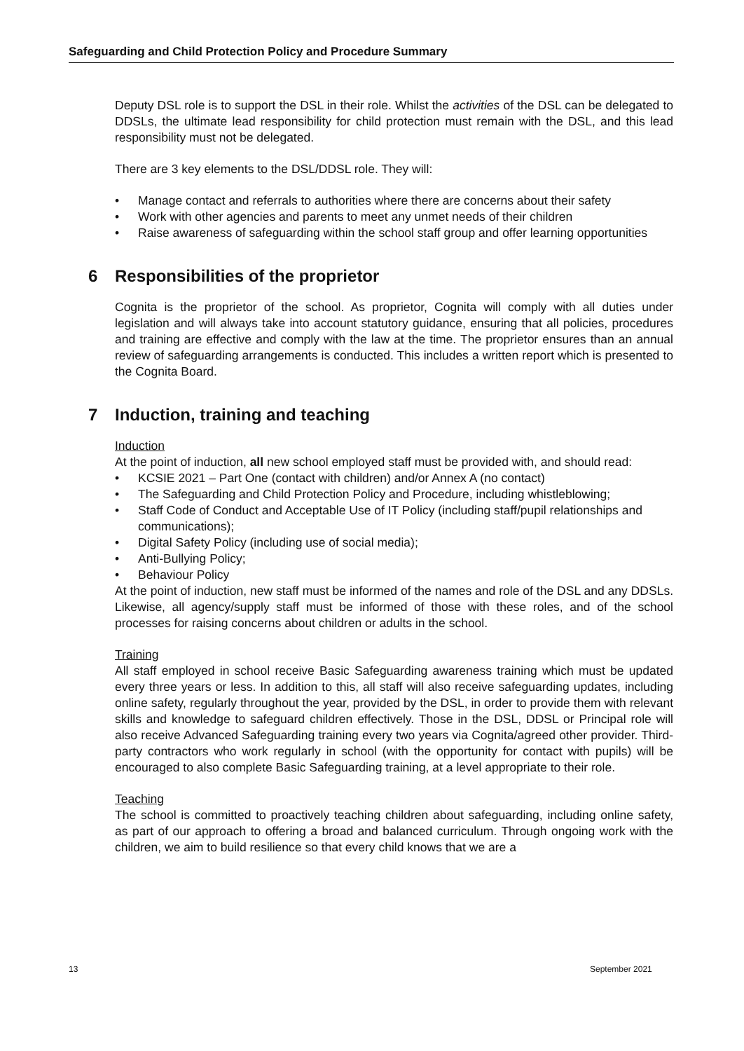Safeguarding and Child Protection Policy and Procedure Summary
Deputy DSL role is to support the DSL in their role. Whilst the activities of the DSL can be delegated to DDSLs, the ultimate lead responsibility for child protection must remain with the DSL, and this lead responsibility must not be delegated.
There are 3 key elements to the DSL/DDSL role. They will:
• Manage contact and referrals to authorities where there are concerns about their safety
• Work with other agencies and parents to meet any unmet needs of their children
• Raise awareness of safeguarding within the school staff group and offer learning opportunities
6 Responsibilities of the proprietor
Cognita is the proprietor of the school. As proprietor, Cognita will comply with all duties under legislation and will always take into account statutory guidance, ensuring that all policies, procedures and training are effective and comply with the law at the time. The proprietor ensures than an annual review of safeguarding arrangements is conducted. This includes a written report which is presented to the Cognita Board.
7 Induction, training and teaching
Induction
At the point of induction, all new school employed staff must be provided with, and should read:
• KCSIE 2021 – Part One (contact with children) and/or Annex A (no contact)
• The Safeguarding and Child Protection Policy and Procedure, including whistleblowing;
• Staff Code of Conduct and Acceptable Use of IT Policy (including staff/pupil relationships and communications);
• Digital Safety Policy (including use of social media);
• Anti-Bullying Policy;
• Behaviour Policy
At the point of induction, new staff must be informed of the names and role of the DSL and any DDSLs. Likewise, all agency/supply staff must be informed of those with these roles, and of the school processes for raising concerns about children or adults in the school.
Training
All staff employed in school receive Basic Safeguarding awareness training which must be updated every three years or less. In addition to this, all staff will also receive safeguarding updates, including online safety, regularly throughout the year, provided by the DSL, in order to provide them with relevant skills and knowledge to safeguard children effectively. Those in the DSL, DDSL or Principal role will also receive Advanced Safeguarding training every two years via Cognita/agreed other provider. Third-party contractors who work regularly in school (with the opportunity for contact with pupils) will be encouraged to also complete Basic Safeguarding training, at a level appropriate to their role.
Teaching
The school is committed to proactively teaching children about safeguarding, including online safety, as part of our approach to offering a broad and balanced curriculum. Through ongoing work with the children, we aim to build resilience so that every child knows that we are a
13 September 2021